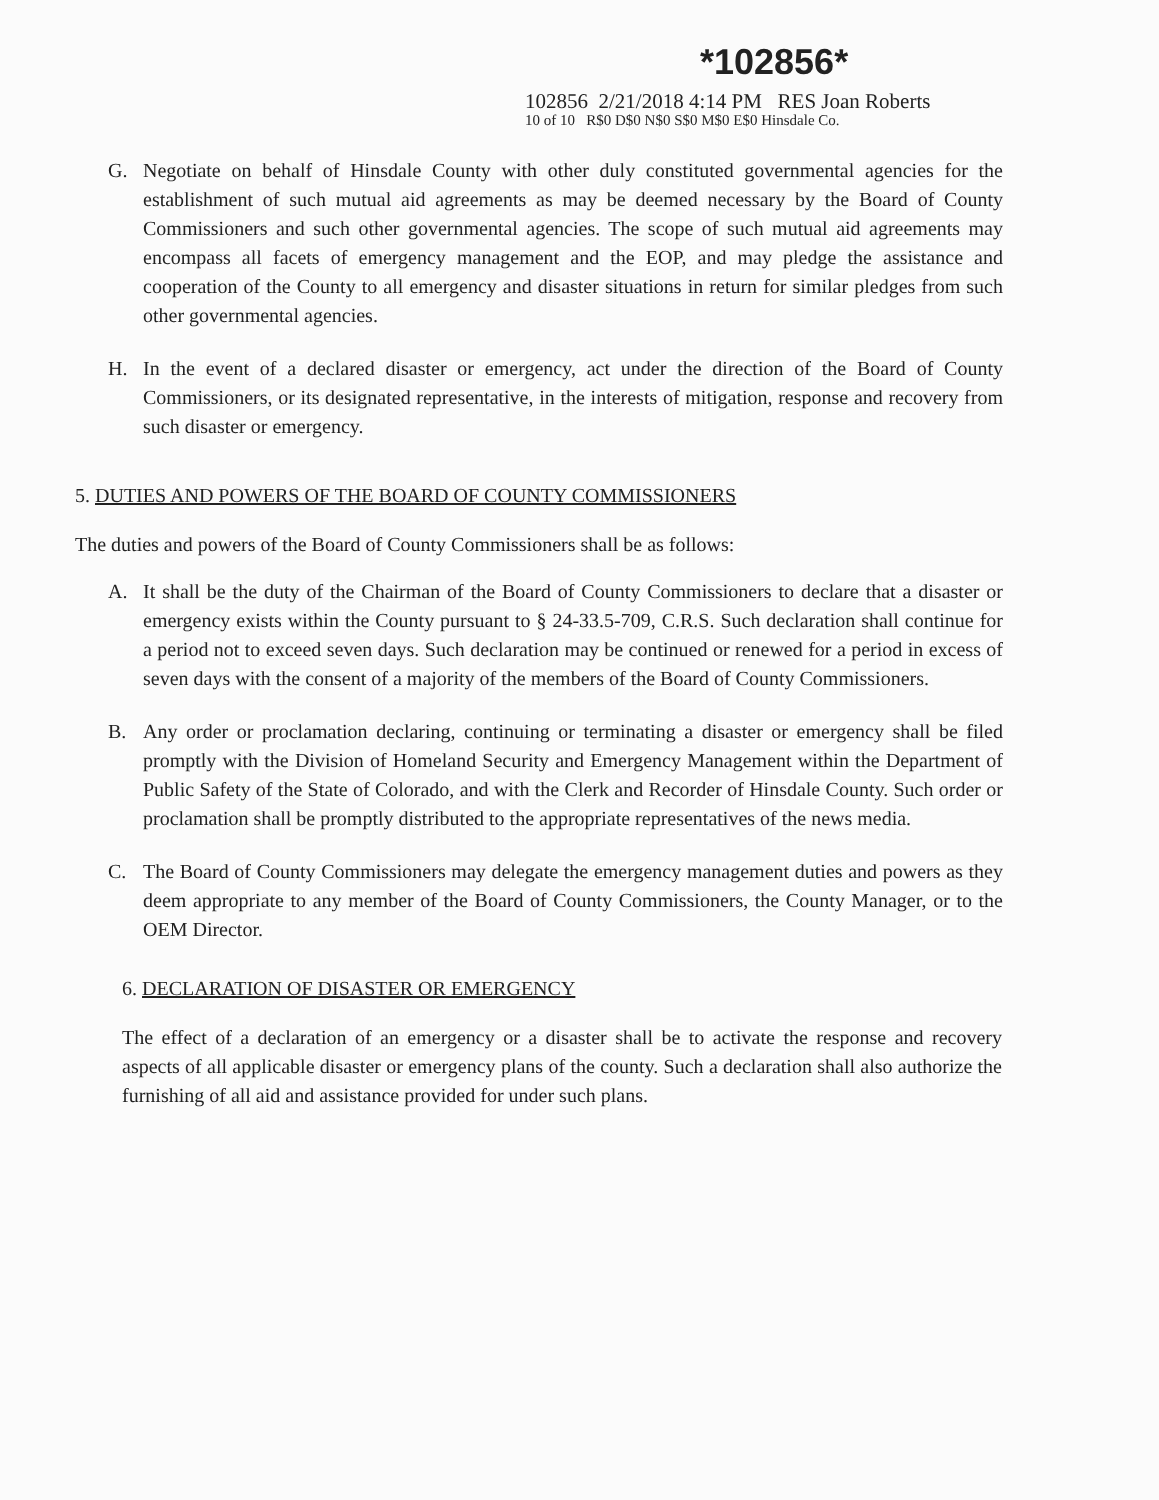*102856*
102856 2/21/2018 4:14 PM RES Joan Roberts
10 of 10 R$0 D$0 N$0 S$0 M$0 E$0 Hinsdale Co.
G. Negotiate on behalf of Hinsdale County with other duly constituted governmental agencies for the establishment of such mutual aid agreements as may be deemed necessary by the Board of County Commissioners and such other governmental agencies. The scope of such mutual aid agreements may encompass all facets of emergency management and the EOP, and may pledge the assistance and cooperation of the County to all emergency and disaster situations in return for similar pledges from such other governmental agencies.
H. In the event of a declared disaster or emergency, act under the direction of the Board of County Commissioners, or its designated representative, in the interests of mitigation, response and recovery from such disaster or emergency.
5. DUTIES AND POWERS OF THE BOARD OF COUNTY COMMISSIONERS
The duties and powers of the Board of County Commissioners shall be as follows:
A. It shall be the duty of the Chairman of the Board of County Commissioners to declare that a disaster or emergency exists within the County pursuant to § 24-33.5-709, C.R.S. Such declaration shall continue for a period not to exceed seven days. Such declaration may be continued or renewed for a period in excess of seven days with the consent of a majority of the members of the Board of County Commissioners.
B. Any order or proclamation declaring, continuing or terminating a disaster or emergency shall be filed promptly with the Division of Homeland Security and Emergency Management within the Department of Public Safety of the State of Colorado, and with the Clerk and Recorder of Hinsdale County. Such order or proclamation shall be promptly distributed to the appropriate representatives of the news media.
C. The Board of County Commissioners may delegate the emergency management duties and powers as they deem appropriate to any member of the Board of County Commissioners, the County Manager, or to the OEM Director.
6. DECLARATION OF DISASTER OR EMERGENCY
The effect of a declaration of an emergency or a disaster shall be to activate the response and recovery aspects of all applicable disaster or emergency plans of the county. Such a declaration shall also authorize the furnishing of all aid and assistance provided for under such plans.